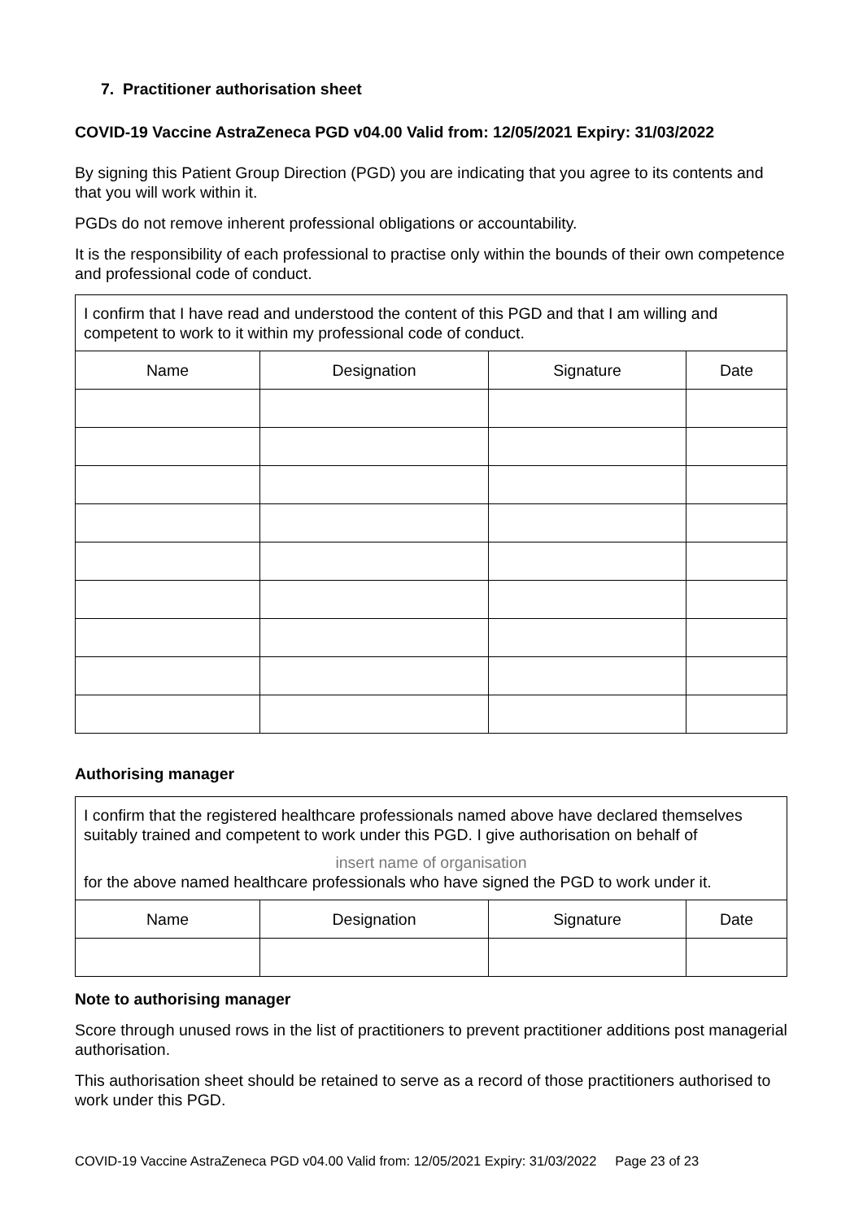7. Practitioner authorisation sheet
COVID-19 Vaccine AstraZeneca PGD v04.00 Valid from: 12/05/2021 Expiry: 31/03/2022
By signing this Patient Group Direction (PGD) you are indicating that you agree to its contents and that you will work within it.
PGDs do not remove inherent professional obligations or accountability.
It is the responsibility of each professional to practise only within the bounds of their own competence and professional code of conduct.
| I confirm that I have read and understood the content of this PGD and that I am willing and competent to work to it within my professional code of conduct. | | | |
| Name | Designation | Signature | Date |
Authorising manager
| I confirm that the registered healthcare professionals named above have declared themselves suitably trained and competent to work under this PGD. I give authorisation on behalf of insert name of organisation for the above named healthcare professionals who have signed the PGD to work under it. | | | |
| Name | Designation | Signature | Date |
Note to authorising manager
Score through unused rows in the list of practitioners to prevent practitioner additions post managerial authorisation.
This authorisation sheet should be retained to serve as a record of those practitioners authorised to work under this PGD.
COVID-19 Vaccine AstraZeneca PGD v04.00 Valid from: 12/05/2021 Expiry: 31/03/2022 Page 23 of 23